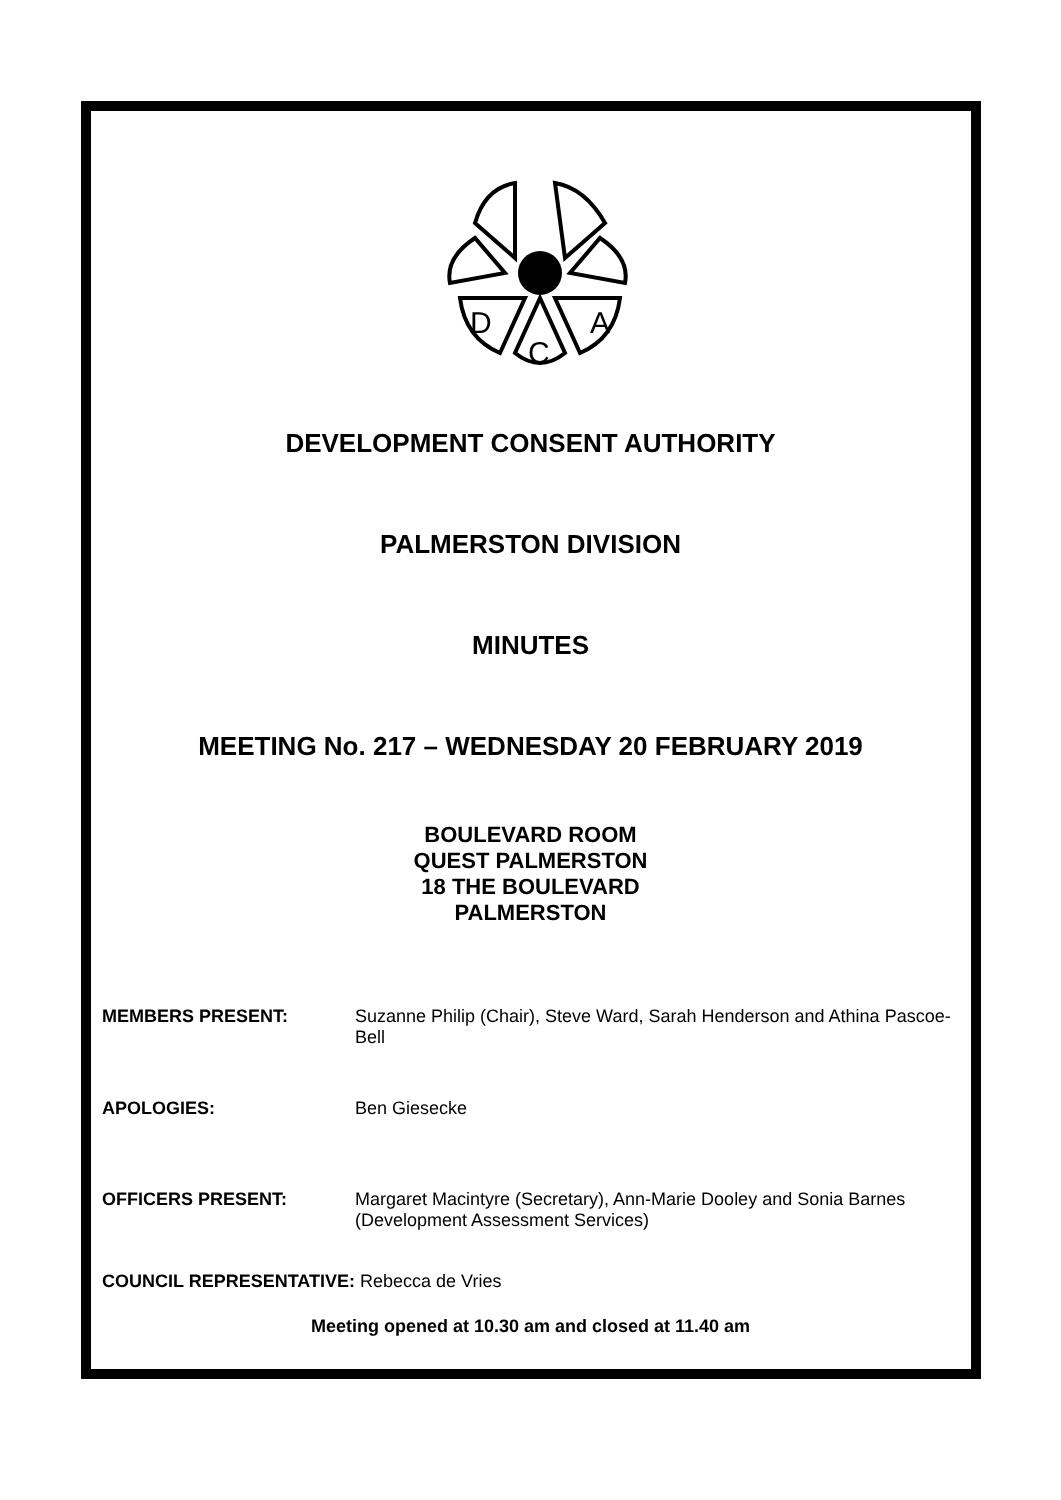D
C
A
DEVELOPMENT CONSENT AUTHORITY
PALMERSTON DIVISION
MINUTES
MEETING No. 217 – WEDNESDAY 20 FEBRUARY 2019
BOULEVARD ROOM
QUEST PALMERSTON
18 THE BOULEVARD
PALMERSTON
MEMBERS PRESENT: Suzanne Philip (Chair), Steve Ward, Sarah Henderson and Athina Pascoe-Bell
APOLOGIES: Ben Giesecke
OFFICERS PRESENT: Margaret Macintyre (Secretary), Ann-Marie Dooley and Sonia Barnes (Development Assessment Services)
COUNCIL REPRESENTATIVE: Rebecca de Vries
Meeting opened at 10.30 am and closed at 11.40 am